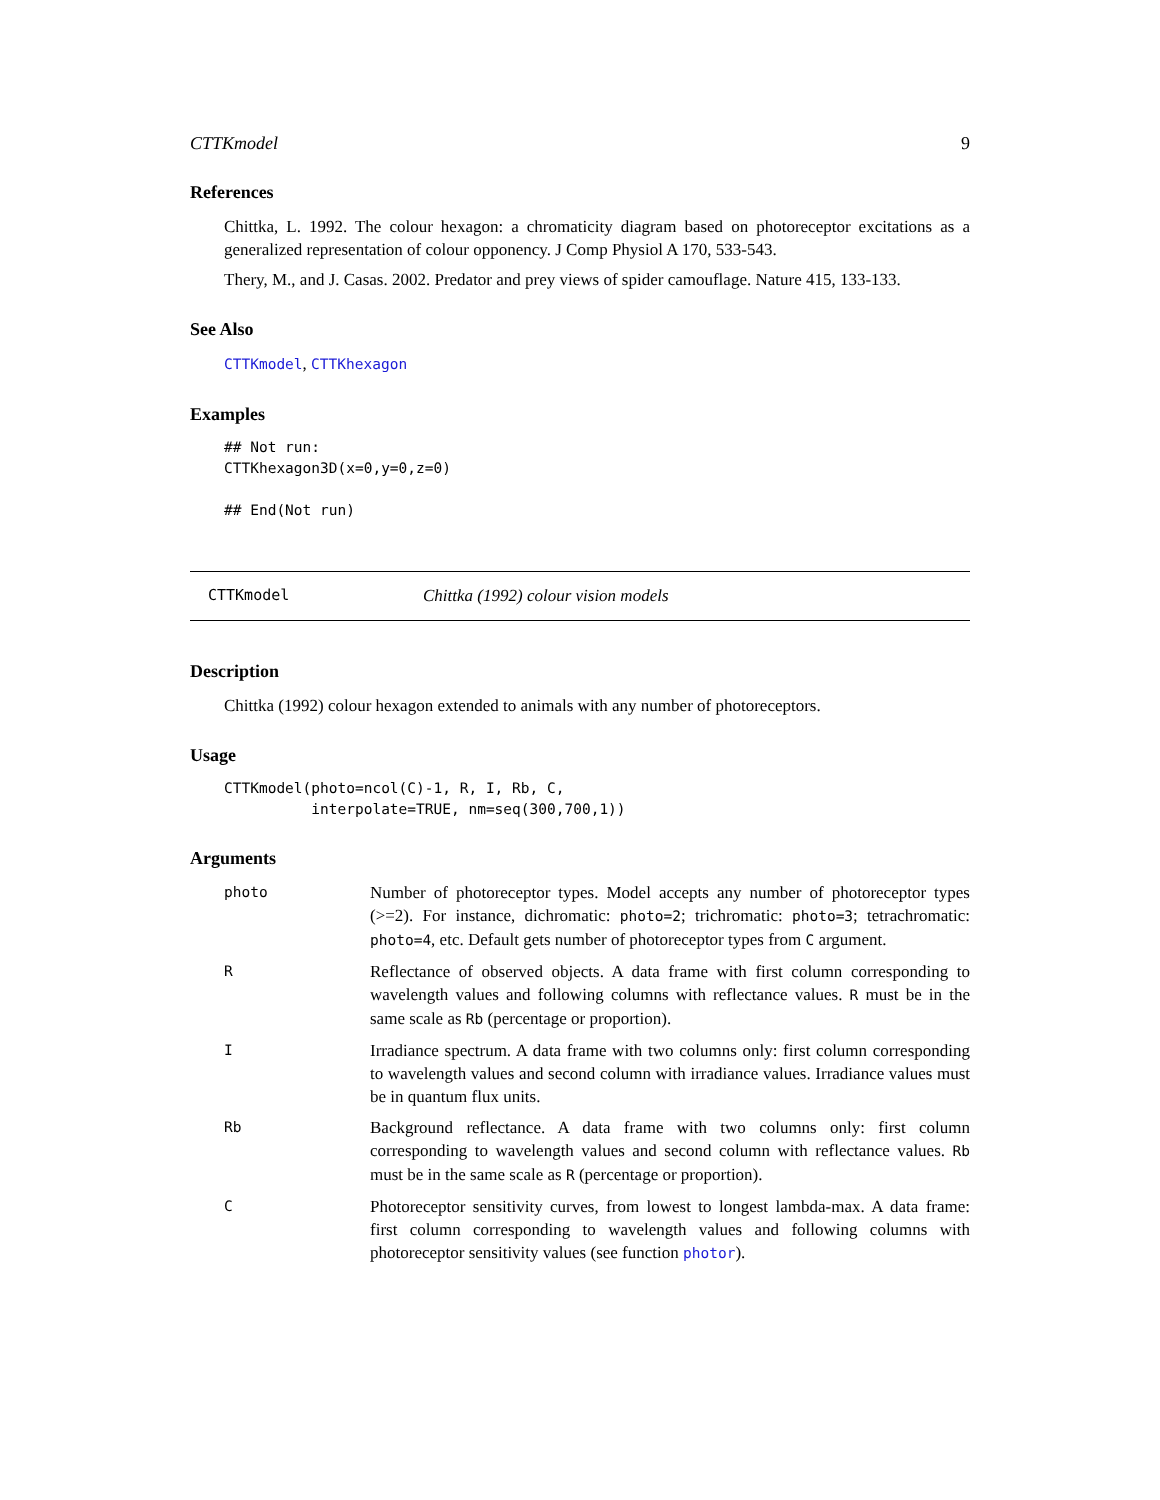CTTKmodel 9
References
Chittka, L. 1992. The colour hexagon: a chromaticity diagram based on photoreceptor excitations as a generalized representation of colour opponency. J Comp Physiol A 170, 533-543.
Thery, M., and J. Casas. 2002. Predator and prey views of spider camouflage. Nature 415, 133-133.
See Also
CTTKmodel, CTTKhexagon
Examples
## Not run:
CTTKhexagon3D(x=0,y=0,z=0)

## End(Not run)
CTTKmodel Chittka (1992) colour vision models
Description
Chittka (1992) colour hexagon extended to animals with any number of photoreceptors.
Usage
CTTKmodel(photo=ncol(C)-1, R, I, Rb, C,
          interpolate=TRUE, nm=seq(300,700,1))
Arguments
photo
Number of photoreceptor types. Model accepts any number of photoreceptor types (>=2). For instance, dichromatic: photo=2; trichromatic: photo=3; tetrachromatic: photo=4, etc. Default gets number of photoreceptor types from C argument.
R
Reflectance of observed objects. A data frame with first column corresponding to wavelength values and following columns with reflectance values. R must be in the same scale as Rb (percentage or proportion).
I
Irradiance spectrum. A data frame with two columns only: first column corresponding to wavelength values and second column with irradiance values. Irradiance values must be in quantum flux units.
Rb
Background reflectance. A data frame with two columns only: first column corresponding to wavelength values and second column with reflectance values. Rb must be in the same scale as R (percentage or proportion).
C
Photoreceptor sensitivity curves, from lowest to longest lambda-max. A data frame: first column corresponding to wavelength values and following columns with photoreceptor sensitivity values (see function photor).